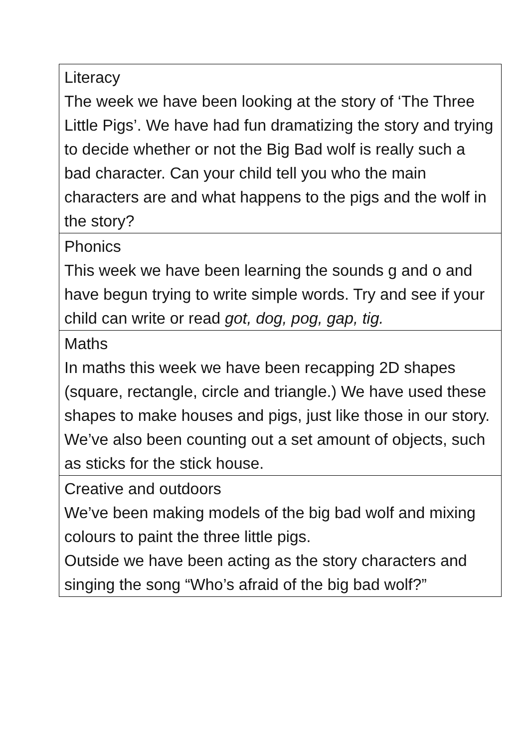| Literacy The week we have been looking at the story of ‘The Three Little Pigs’. We have had fun dramatizing the story and trying to decide whether or not the Big Bad wolf is really such a bad character. Can your child tell you who the main characters are and what happens to the pigs and the wolf in the story? |
| Phonics This week we have been learning the sounds g and o and have begun trying to write simple words. Try and see if your child can write or read got, dog, pog, gap, tig. |
| Maths In maths this week we have been recapping 2D shapes (square, rectangle, circle and triangle.) We have used these shapes to make houses and pigs, just like those in our story. We’ve also been counting out a set amount of objects, such as sticks for the stick house. |
| Creative and outdoors We’ve been making models of the big bad wolf and mixing colours to paint the three little pigs. Outside we have been acting as the story characters and singing the song “Who’s afraid of the big bad wolf?” |